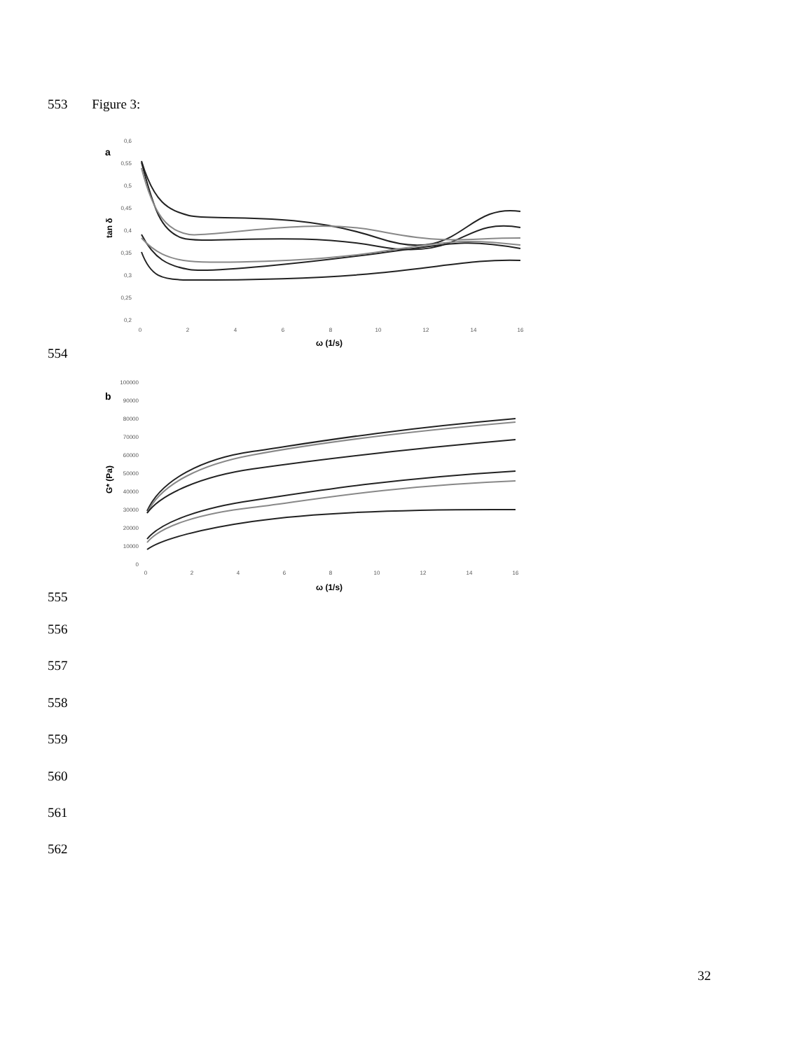553 Figure 3:
a
0,6
0,55
0,5
0,45
0,4
0,35
0,3
0,25
0,2
0
2
4
6
8
10
12
14
16
tan δ
ω (1/s)
554
b
100000
90000
80000
70000
60000
50000
40000
30000
20000
10000
0
0
2
4
6
8
10
12
14
16
G* (Pa)
ω (1/s)
555
556
557
558
559
560
561
562
32